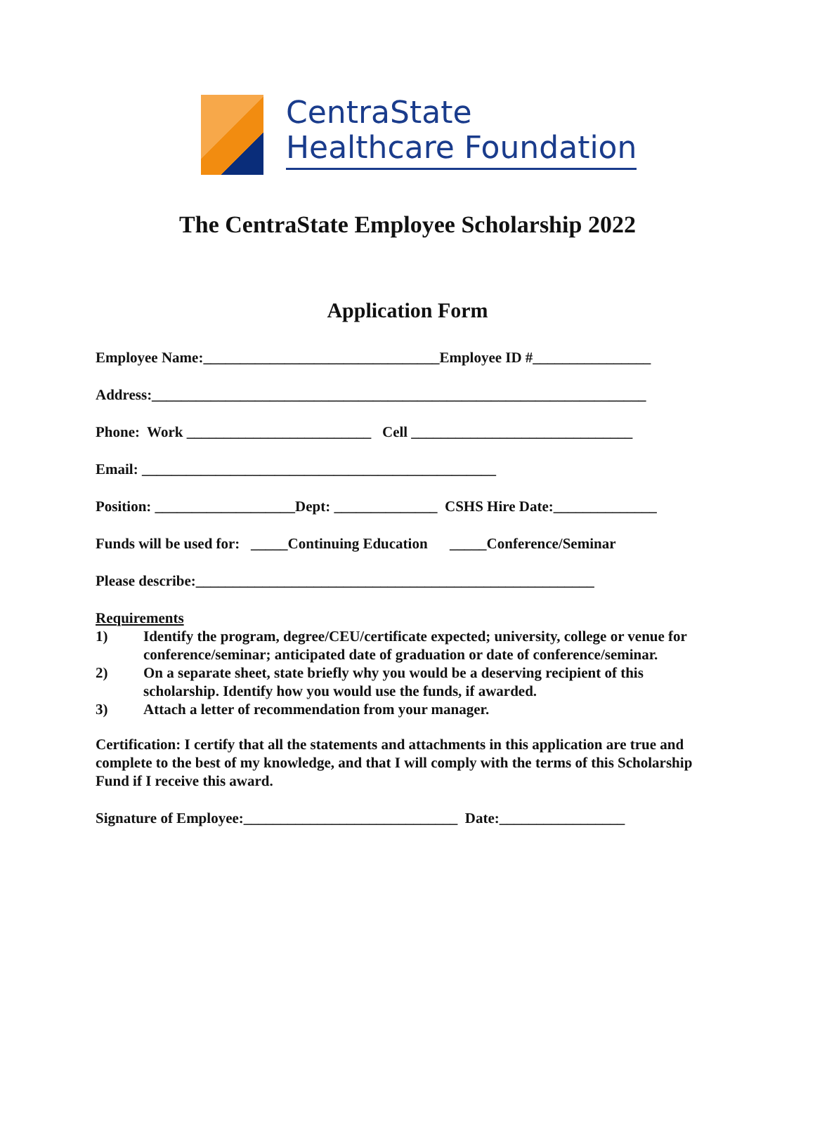CentraState
Healthcare Foundation
The CentraState Employee Scholarship 2022
Application Form
Employee Name:________________________________Employee ID #________________
Address:___________________________________________________________________
Phone: Work _________________________ Cell ______________________________
Email: ________________________________________________
Position: ___________________Dept: ______________ CSHS Hire Date:______________
Funds will be used for: _____Continuing Education _____Conference/Seminar
Please describe:______________________________________________________
Requirements
1) Identify the program, degree/CEU/certificate expected; university, college or venue for conference/seminar; anticipated date of graduation or date of conference/seminar.
2) On a separate sheet, state briefly why you would be a deserving recipient of this scholarship. Identify how you would use the funds, if awarded.
3) Attach a letter of recommendation from your manager.
Certification: I certify that all the statements and attachments in this application are true and complete to the best of my knowledge, and that I will comply with the terms of this Scholarship Fund if I receive this award.
Signature of Employee:_____________________________ Date:_________________